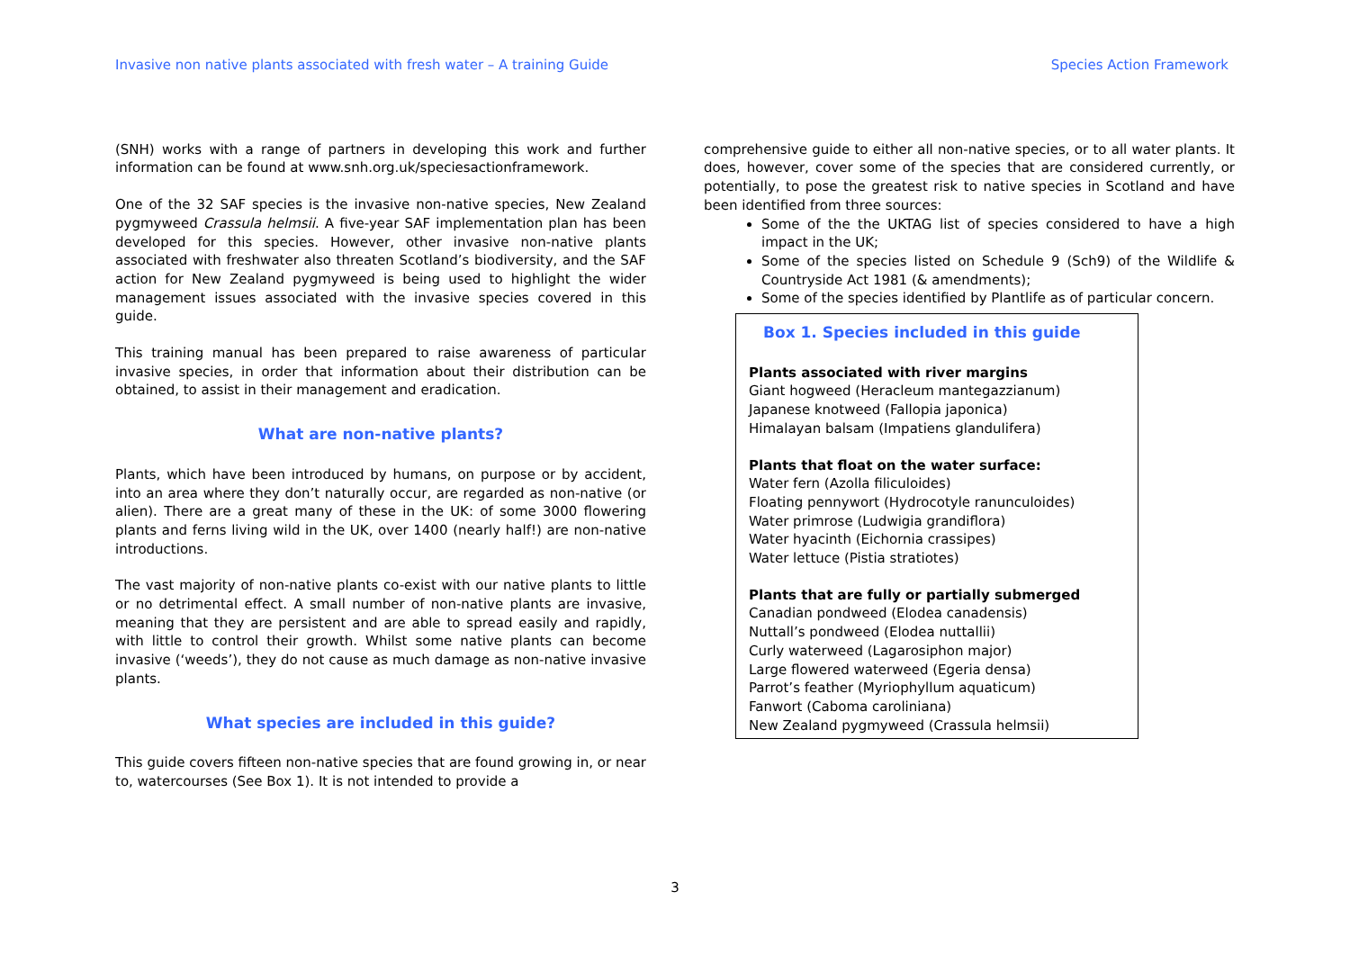Invasive non native plants associated with fresh water – A training Guide Species Action Framework
(SNH) works with a range of partners in developing this work and further information can be found at www.snh.org.uk/speciesactionframework.
One of the 32 SAF species is the invasive non-native species, New Zealand pygmyweed Crassula helmsii. A five-year SAF implementation plan has been developed for this species. However, other invasive non-native plants associated with freshwater also threaten Scotland’s biodiversity, and the SAF action for New Zealand pygmyweed is being used to highlight the wider management issues associated with the invasive species covered in this guide.
This training manual has been prepared to raise awareness of particular invasive species, in order that information about their distribution can be obtained, to assist in their management and eradication.
What are non-native plants?
Plants, which have been introduced by humans, on purpose or by accident, into an area where they don’t naturally occur, are regarded as non-native (or alien). There are a great many of these in the UK: of some 3000 flowering plants and ferns living wild in the UK, over 1400 (nearly half!) are non-native introductions.
The vast majority of non-native plants co-exist with our native plants to little or no detrimental effect. A small number of non-native plants are invasive, meaning that they are persistent and are able to spread easily and rapidly, with little to control their growth. Whilst some native plants can become invasive (‘weeds’), they do not cause as much damage as non-native invasive plants.
What species are included in this guide?
This guide covers fifteen non-native species that are found growing in, or near to, watercourses (See Box 1). It is not intended to provide a
comprehensive guide to either all non-native species, or to all water plants. It does, however, cover some of the species that are considered currently, or potentially, to pose the greatest risk to native species in Scotland and have been identified from three sources:
Some of the the UKTAG list of species considered to have a high impact in the UK;
Some of the species listed on Schedule 9 (Sch9) of the Wildlife & Countryside Act 1981 (& amendments);
Some of the species identified by Plantlife as of particular concern.
Box 1. Species included in this guide
Plants associated with river margins
Giant hogweed (Heracleum mantegazzianum)
Japanese knotweed (Fallopia japonica)
Himalayan balsam (Impatiens glandulifera)
Plants that float on the water surface:
Water fern (Azolla filiculoides)
Floating pennywort (Hydrocotyle ranunculoides)
Water primrose (Ludwigia grandiflora)
Water hyacinth (Eichornia crassipes)
Water lettuce (Pistia stratiotes)
Plants that are fully or partially submerged
Canadian pondweed (Elodea canadensis)
Nuttall’s pondweed (Elodea nuttallii)
Curly waterweed (Lagarosiphon major)
Large flowered waterweed (Egeria densa)
Parrot’s feather (Myriophyllum aquaticum)
Fanwort (Caboma caroliniana)
New Zealand pygmyweed (Crassula helmsii)
3